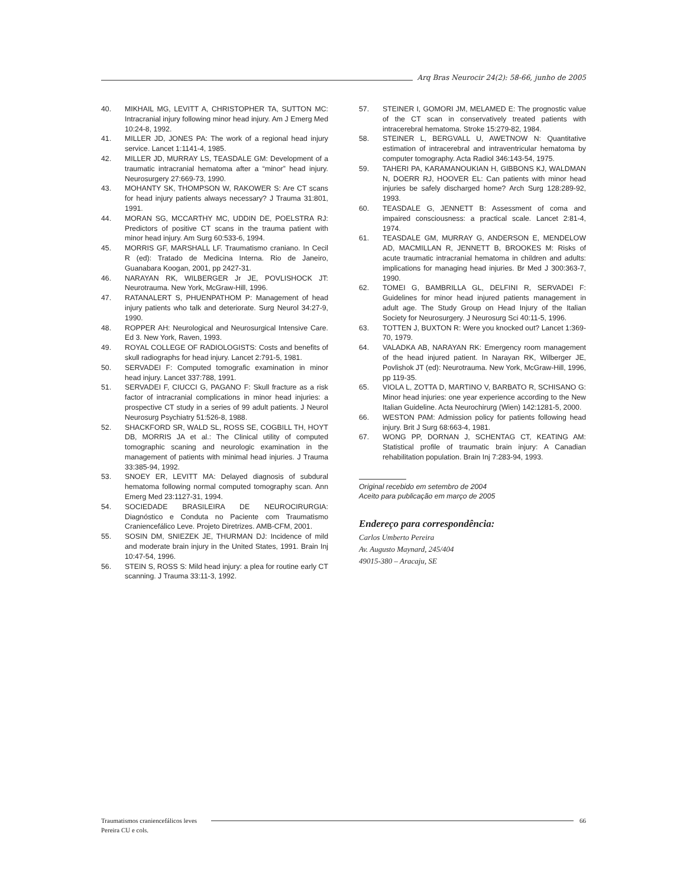Arq Bras Neurocir 24(2): 58-66, junho de 2005
40. MIKHAIL MG, LEVITT A, CHRISTOPHER TA, SUTTON MC: Intracranial injury following minor head injury. Am J Emerg Med 10:24-8, 1992.
41. MILLER JD, JONES PA: The work of a regional head injury service. Lancet 1:1141-4, 1985.
42. MILLER JD, MURRAY LS, TEASDALE GM: Development of a traumatic intracranial hematoma after a “minor” head injury. Neurosurgery 27:669-73, 1990.
43. MOHANTY SK, THOMPSON W, RAKOWER S: Are CT scans for head injury patients always necessary? J Trauma 31:801, 1991.
44. MORAN SG, MCCARTHY MC, UDDIN DE, POELSTRA RJ: Predictors of positive CT scans in the trauma patient with minor head injury. Am Surg 60:533-6, 1994.
45. MORRIS GF, MARSHALL LF. Traumatismo craniano. In Cecil R (ed): Tratado de Medicina Interna. Rio de Janeiro, Guanabara Koogan, 2001, pp 2427-31.
46. NARAYAN RK, WILBERGER Jr JE, POVLISHOCK JT: Neurotrauma. New York, McGraw-Hill, 1996.
47. RATANALERT S, PHUENPATHOM P: Management of head injury patients who talk and deteriorate. Surg Neurol 34:27-9, 1990.
48. ROPPER AH: Neurological and Neurosurgical Intensive Care. Ed 3. New York, Raven, 1993.
49. ROYAL COLLEGE OF RADIOLOGISTS: Costs and benefits of skull radiographs for head injury. Lancet 2:791-5, 1981.
50. SERVADEI F: Computed tomografic examination in minor head injury. Lancet 337:788, 1991.
51. SERVADEI F, CIUCCI G, PAGANO F: Skull fracture as a risk factor of intracranial complications in minor head injuries: a prospective CT study in a series of 99 adult patients. J Neurol Neurosurg Psychiatry 51:526-8, 1988.
52. SHACKFORD SR, WALD SL, ROSS SE, COGBILL TH, HOYT DB, MORRIS JA et al.: The Clinical utility of computed tomographic scaning and neurologic examination in the management of patients with minimal head injuries. J Trauma 33:385-94, 1992.
53. SNOEY ER, LEVITT MA: Delayed diagnosis of subdural hematoma following normal computed tomography scan. Ann Emerg Med 23:1127-31, 1994.
54. SOCIEDADE BRASILEIRA DE NEUROCIRURGIA: Diagnóstico e Conduta no Paciente com Traumatismo Craniencefálico Leve. Projeto Diretrizes. AMB-CFM, 2001.
55. SOSIN DM, SNIEZEK JE, THURMAN DJ: Incidence of mild and moderate brain injury in the United States, 1991. Brain Inj 10:47-54, 1996.
56. STEIN S, ROSS S: Mild head injury: a plea for routine early CT scanning. J Trauma 33:11-3, 1992.
57. STEINER I, GOMORI JM, MELAMED E: The prognostic value of the CT scan in conservatively treated patients with intracerebral hematoma. Stroke 15:279-82, 1984.
58. STEINER L, BERGVALL U, AWETNOW N: Quantitative estimation of intracerebral and intraventricular hematoma by computer tomography. Acta Radiol 346:143-54, 1975.
59. TAHERI PA, KARAMANOUKIAN H, GIBBONS KJ, WALDMAN N, DOERR RJ, HOOVER EL: Can patients with minor head injuries be safely discharged home? Arch Surg 128:289-92, 1993.
60. TEASDALE G, JENNETT B: Assessment of coma and impaired consciousness: a practical scale. Lancet 2:81-4, 1974.
61. TEASDALE GM, MURRAY G, ANDERSON E, MENDELOW AD, MACMILLAN R, JENNETT B, BROOKES M: Risks of acute traumatic intracranial hematoma in children and adults: implications for managing head injuries. Br Med J 300:363-7, 1990.
62. TOMEI G, BAMBRILLA GL, DELFINI R, SERVADEI F: Guidelines for minor head injured patients management in adult age. The Study Group on Head Injury of the Italian Society for Neurosurgery. J Neurosurg Sci 40:11-5, 1996.
63. TOTTEN J, BUXTON R: Were you knocked out? Lancet 1:369-70, 1979.
64. VALADKA AB, NARAYAN RK: Emergency room management of the head injured patient. In Narayan RK, Wilberger JE, Povlishok JT (ed): Neurotrauma. New York, McGraw-Hill, 1996, pp 119-35.
65. VIOLA L, ZOTTA D, MARTINO V, BARBATO R, SCHISANO G: Minor head injuries: one year experience according to the New Italian Guideline. Acta Neurochirurg (Wien) 142:1281-5, 2000.
66. WESTON PAM: Admission policy for patients following head injury. Brit J Surg 68:663-4, 1981.
67. WONG PP, DORNAN J, SCHENTAG CT, KEATING AM: Statistical profile of traumatic brain injury: A Canadian rehabilitation population. Brain Inj 7:283-94, 1993.
Original recebido em setembro de 2004
Aceito para publicação em março de 2005
Endereço para correspondência:
Carlos Umberto Pereira
Av. Augusto Maynard, 245/404
49015-380 – Aracaju, SE
Traumatismos craniencefálicos leves
66
Pereira CU e cols.